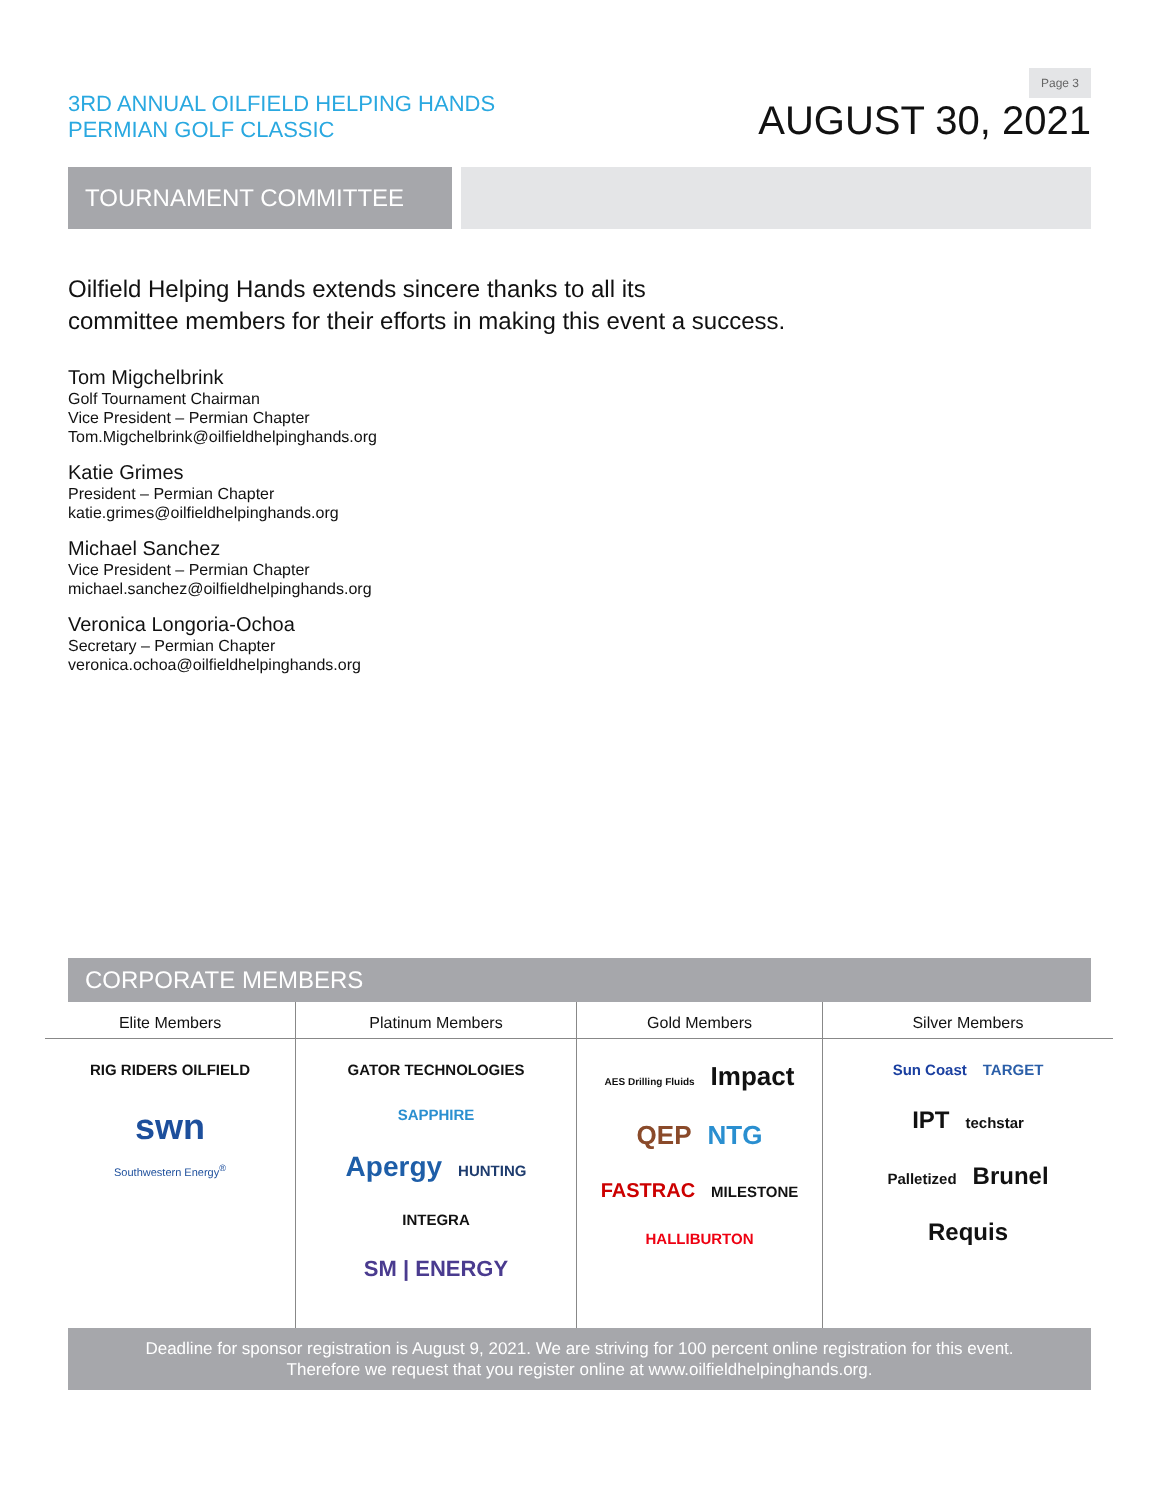Page 3
3RD ANNUAL OILFIELD HELPING HANDS
PERMIAN GOLF CLASSIC
AUGUST 30, 2021
TOURNAMENT COMMITTEE
Oilfield Helping Hands extends sincere thanks to all its
committee members for their efforts in making this event a success.
Tom Migchelbrink
Golf Tournament Chairman
Vice President – Permian Chapter
Tom.Migchelbrink@oilfieldhelpinghands.org
Katie Grimes
President – Permian Chapter
katie.grimes@oilfieldhelpinghands.org
Michael Sanchez
Vice President – Permian Chapter
michael.sanchez@oilfieldhelpinghands.org
Veronica Longoria-Ochoa
Secretary – Permian Chapter
veronica.ochoa@oilfieldhelpinghands.org
CORPORATE MEMBERS
Elite Members
RIG RIDERS OILFIELD swn
Southwestern Energy<sup>®</sup>
Platinum Members
GATOR TECHNOLOGIES SAPPHIRE
Apergy HUNTING
INTEGRA
SM | ENERGY
Gold Members
AES Drilling Fluids Impact
QEP NTG
FASTRAC MILESTONE
HALLIBURTON
Silver Members
Sun Coast TARGET
IPT techstar
Palletized Brunel
Requis
Deadline for sponsor registration is August 9, 2021. We are striving for 100 percent online registration for this event.
Therefore we request that you register online at www.oilfieldhelpinghands.org.